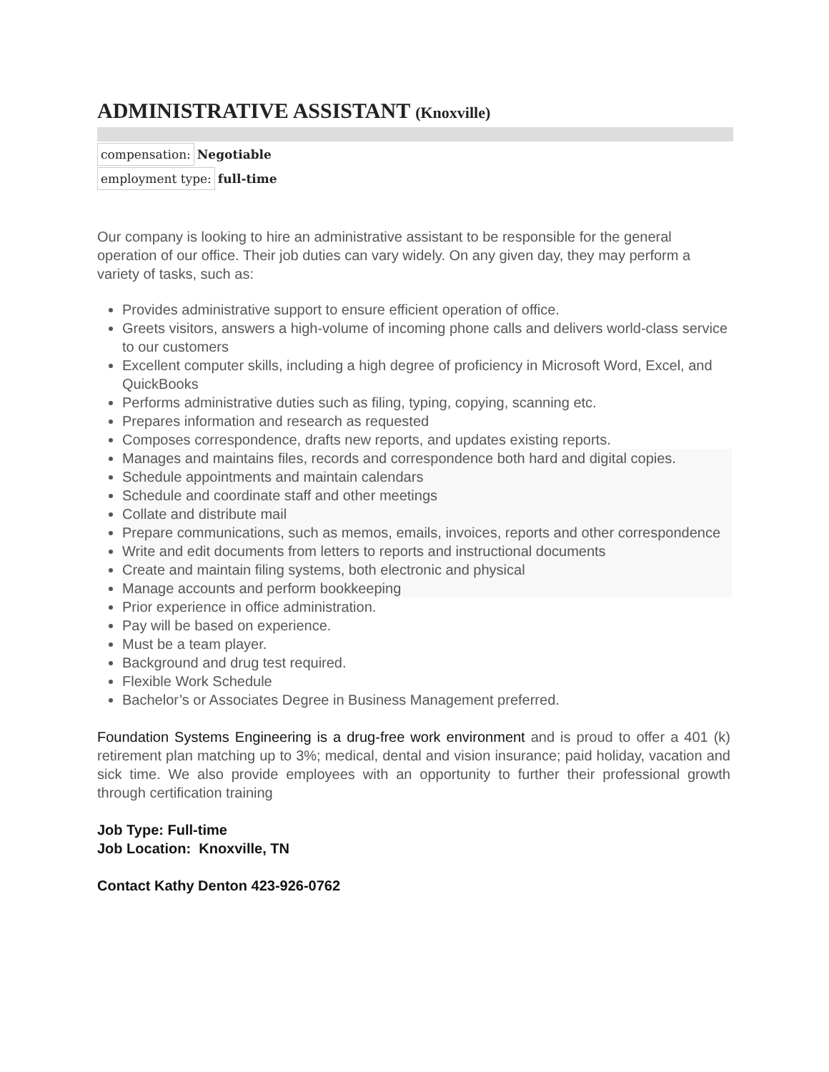ADMINISTRATIVE ASSISTANT (Knoxville)
compensation: Negotiable
employment type: full-time
Our company is looking to hire an administrative assistant to be responsible for the general operation of our office. Their job duties can vary widely. On any given day, they may perform a variety of tasks, such as:
Provides administrative support to ensure efficient operation of office.
Greets visitors, answers a high-volume of incoming phone calls and delivers world-class service to our customers
Excellent computer skills, including a high degree of proficiency in Microsoft Word, Excel, and QuickBooks
Performs administrative duties such as filing, typing, copying, scanning etc.
Prepares information and research as requested
Composes correspondence, drafts new reports, and updates existing reports.
Manages and maintains files, records and correspondence both hard and digital copies.
Schedule appointments and maintain calendars
Schedule and coordinate staff and other meetings
Collate and distribute mail
Prepare communications, such as memos, emails, invoices, reports and other correspondence
Write and edit documents from letters to reports and instructional documents
Create and maintain filing systems, both electronic and physical
Manage accounts and perform bookkeeping
Prior experience in office administration.
Pay will be based on experience.
Must be a team player.
Background and drug test required.
Flexible Work Schedule
Bachelor’s or Associates Degree in Business Management preferred.
Foundation Systems Engineering is a drug-free work environment and is proud to offer a 401 (k) retirement plan matching up to 3%; medical, dental and vision insurance; paid holiday, vacation and sick time. We also provide employees with an opportunity to further their professional growth through certification training
Job Type: Full-time
Job Location: Knoxville, TN
Contact Kathy Denton 423-926-0762